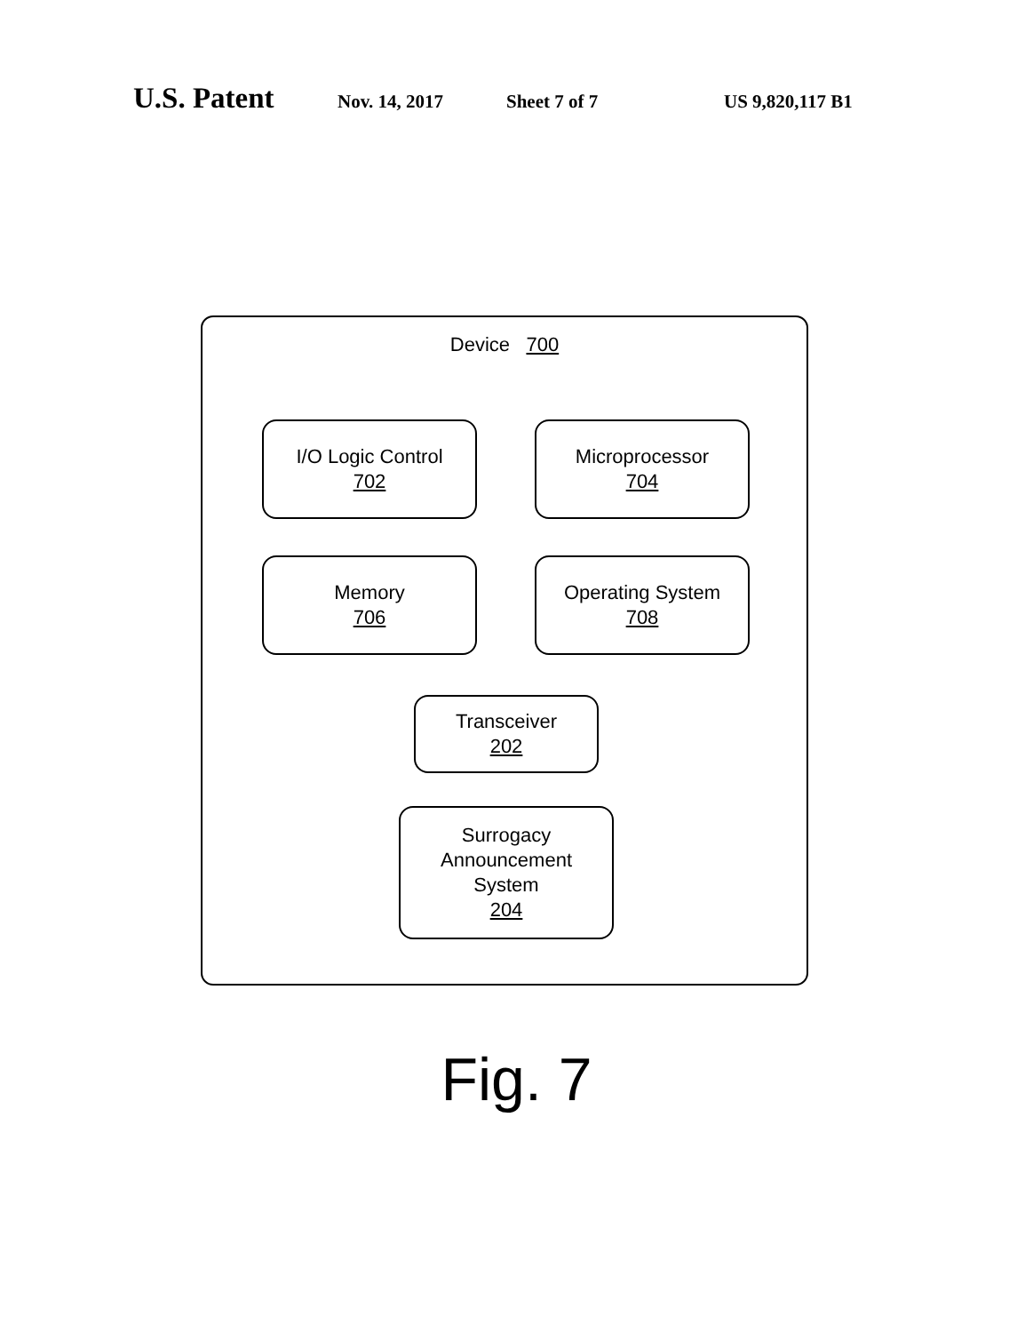U.S. Patent Nov. 14, 2017 Sheet 7 of 7 US 9,820,117 B1
Device 700
I/O Logic Control
702
Microprocessor
704
Memory
706
Operating System
708
Transceiver
202
Surrogacy
Announcement
System
204
Fig. 7